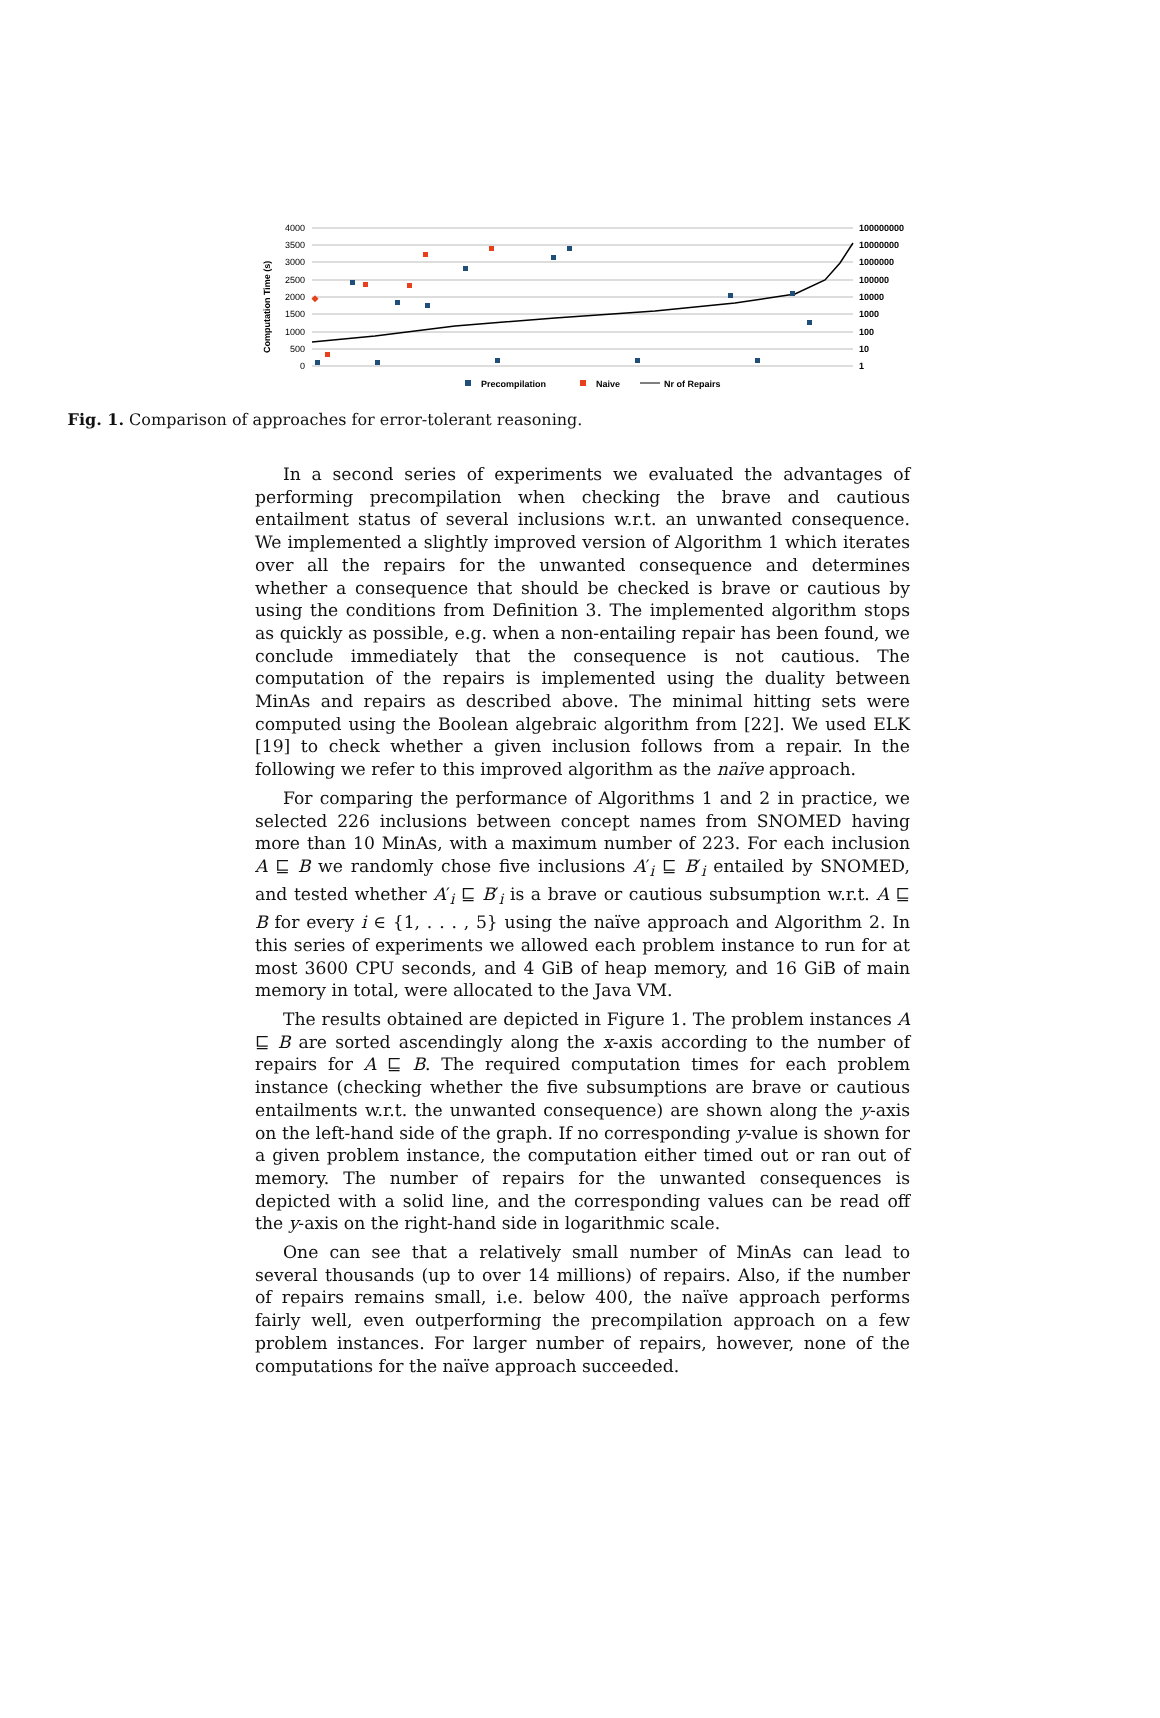4000
3500
3000
2500
2000
1500
1000
500
0
100000000
10000000
1000000
100000
10000
1000
100
10
1
Computation Time (s)
Precompilation
Naive
Nr of Repairs
Fig. 1. Comparison of approaches for error-tolerant reasoning.
In a second series of experiments we evaluated the advantages of performing precompilation when checking the brave and cautious entailment status of several inclusions w.r.t. an unwanted consequence. We implemented a slightly improved version of Algorithm 1 which iterates over all the repairs for the unwanted consequence and determines whether a consequence that should be checked is brave or cautious by using the conditions from Definition 3. The implemented algorithm stops as quickly as possible, e.g. when a non-entailing repair has been found, we conclude immediately that the consequence is not cautious. The computation of the repairs is implemented using the duality between MinAs and repairs as described above. The minimal hitting sets were computed using the Boolean algebraic algorithm from [22]. We used ELK [19] to check whether a given inclusion follows from a repair. In the following we refer to this improved algorithm as the naïve approach.
For comparing the performance of Algorithms 1 and 2 in practice, we selected 226 inclusions between concept names from SNOMED having more than 10 MinAs, with a maximum number of 223. For each inclusion A ⊑ B we randomly chose five inclusions A′<sub>i</sub> ⊑ B′<sub>i</sub> entailed by SNOMED, and tested whether A′<sub>i</sub> ⊑ B′<sub>i</sub> is a brave or cautious subsumption w.r.t. A ⊑ B for every i ∈ {1, . . . , 5} using the naïve approach and Algorithm 2. In this series of experiments we allowed each problem instance to run for at most 3600 CPU seconds, and 4 GiB of heap memory, and 16 GiB of main memory in total, were allocated to the Java VM.
The results obtained are depicted in Figure 1. The problem instances A ⊑ B are sorted ascendingly along the x-axis according to the number of repairs for A ⊑ B. The required computation times for each problem instance (checking whether the five subsumptions are brave or cautious entailments w.r.t. the unwanted consequence) are shown along the y-axis on the left-hand side of the graph. If no corresponding y-value is shown for a given problem instance, the computation either timed out or ran out of memory. The number of repairs for the unwanted consequences is depicted with a solid line, and the corresponding values can be read off the y-axis on the right-hand side in logarithmic scale.
One can see that a relatively small number of MinAs can lead to several thousands (up to over 14 millions) of repairs. Also, if the number of repairs remains small, i.e. below 400, the naïve approach performs fairly well, even outperforming the precompilation approach on a few problem instances. For larger number of repairs, however, none of the computations for the naïve approach succeeded.